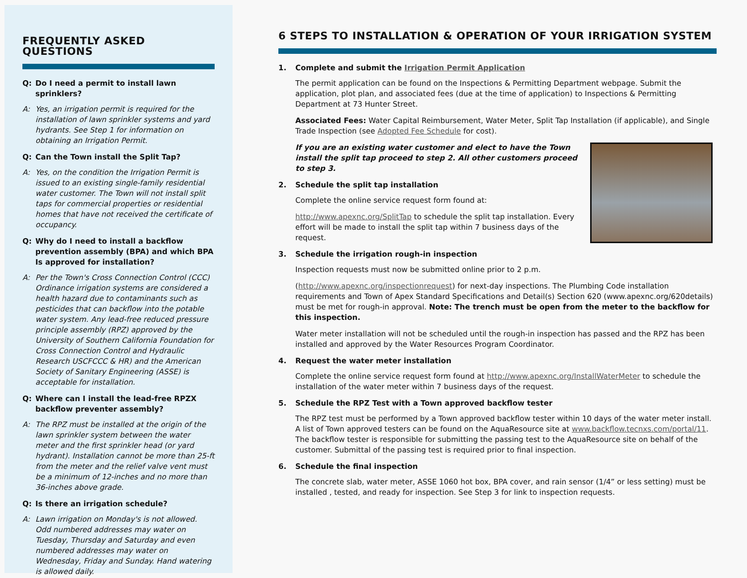FREQUENTLY ASKED QUESTIONS
Q: Do I need a permit to install lawn sprinklers?
A: Yes, an irrigation permit is required for the installation of lawn sprinkler systems and yard hydrants. See Step 1 for information on obtaining an Irrigation Permit.
Q: Can the Town install the Split Tap?
A: Yes, on the condition the Irrigation Permit is issued to an existing single-family residential water customer. The Town will not install split taps for commercial properties or residential homes that have not received the certificate of occupancy.
Q: Why do I need to install a backflow prevention assembly (BPA) and which BPA Is approved for installation?
A: Per the Town's Cross Connection Control (CCC) Ordinance irrigation systems are considered a health hazard due to contaminants such as pesticides that can backflow into the potable water system. Any lead-free reduced pressure principle assembly (RPZ) approved by the University of Southern California Foundation for Cross Connection Control and Hydraulic Research USCFCCC & HR) and the American Society of Sanitary Engineering (ASSE) is acceptable for installation.
Q: Where can I install the lead-free RPZX backflow preventer assembly?
A: The RPZ must be installed at the origin of the lawn sprinkler system between the water meter and the first sprinkler head (or yard hydrant). Installation cannot be more than 25-ft from the meter and the relief valve vent must be a minimum of 12-inches and no more than 36-inches above grade.
Q: Is there an irrigation schedule?
A: Lawn irrigation on Monday's is not allowed. Odd numbered addresses may water on Tuesday, Thursday and Saturday and even numbered addresses may water on Wednesday, Friday and Sunday. Hand watering is allowed daily.
6 STEPS TO INSTALLATION & OPERATION OF YOUR IRRIGATION SYSTEM
1. Complete and submit the Irrigation Permit Application
The permit application can be found on the Inspections & Permitting Department webpage. Submit the application, plot plan, and associated fees (due at the time of application) to Inspections & Permitting Department at 73 Hunter Street.
Associated Fees: Water Capital Reimbursement, Water Meter, Split Tap Installation (if applicable), and Single Trade Inspection (see Adopted Fee Schedule for cost).
If you are an existing water customer and elect to have the Town install the split tap proceed to step 2. All other customers proceed to step 3.
2. Schedule the split tap installation
Complete the online service request form found at:
http://www.apexnc.org/SplitTap to schedule the split tap installation. Every effort will be made to install the split tap within 7 business days of the request.
3. Schedule the irrigation rough-in inspection
Inspection requests must now be submitted online prior to 2 p.m.
(http://www.apexnc.org/inspectionrequest) for next-day inspections. The Plumbing Code installation requirements and Town of Apex Standard Specifications and Detail(s) Section 620 (www.apexnc.org/620details) must be met for rough-in approval. Note: The trench must be open from the meter to the backflow for this inspection.
Water meter installation will not be scheduled until the rough-in inspection has passed and the RPZ has been installed and approved by the Water Resources Program Coordinator.
4. Request the water meter installation
Complete the online service request form found at http://www.apexnc.org/InstallWaterMeter to schedule the installation of the water meter within 7 business days of the request.
5. Schedule the RPZ Test with a Town approved backflow tester
The RPZ test must be performed by a Town approved backflow tester within 10 days of the water meter install. A list of Town approved testers can be found on the AquaResource site at www.backflow.tecnxs.com/portal/11. The backflow tester is responsible for submitting the passing test to the AquaResource site on behalf of the customer. Submittal of the passing test is required prior to final inspection.
6. Schedule the final inspection
The concrete slab, water meter, ASSE 1060 hot box, BPA cover, and rain sensor (1/4” or less setting) must be installed , tested, and ready for inspection. See Step 3 for link to inspection requests.